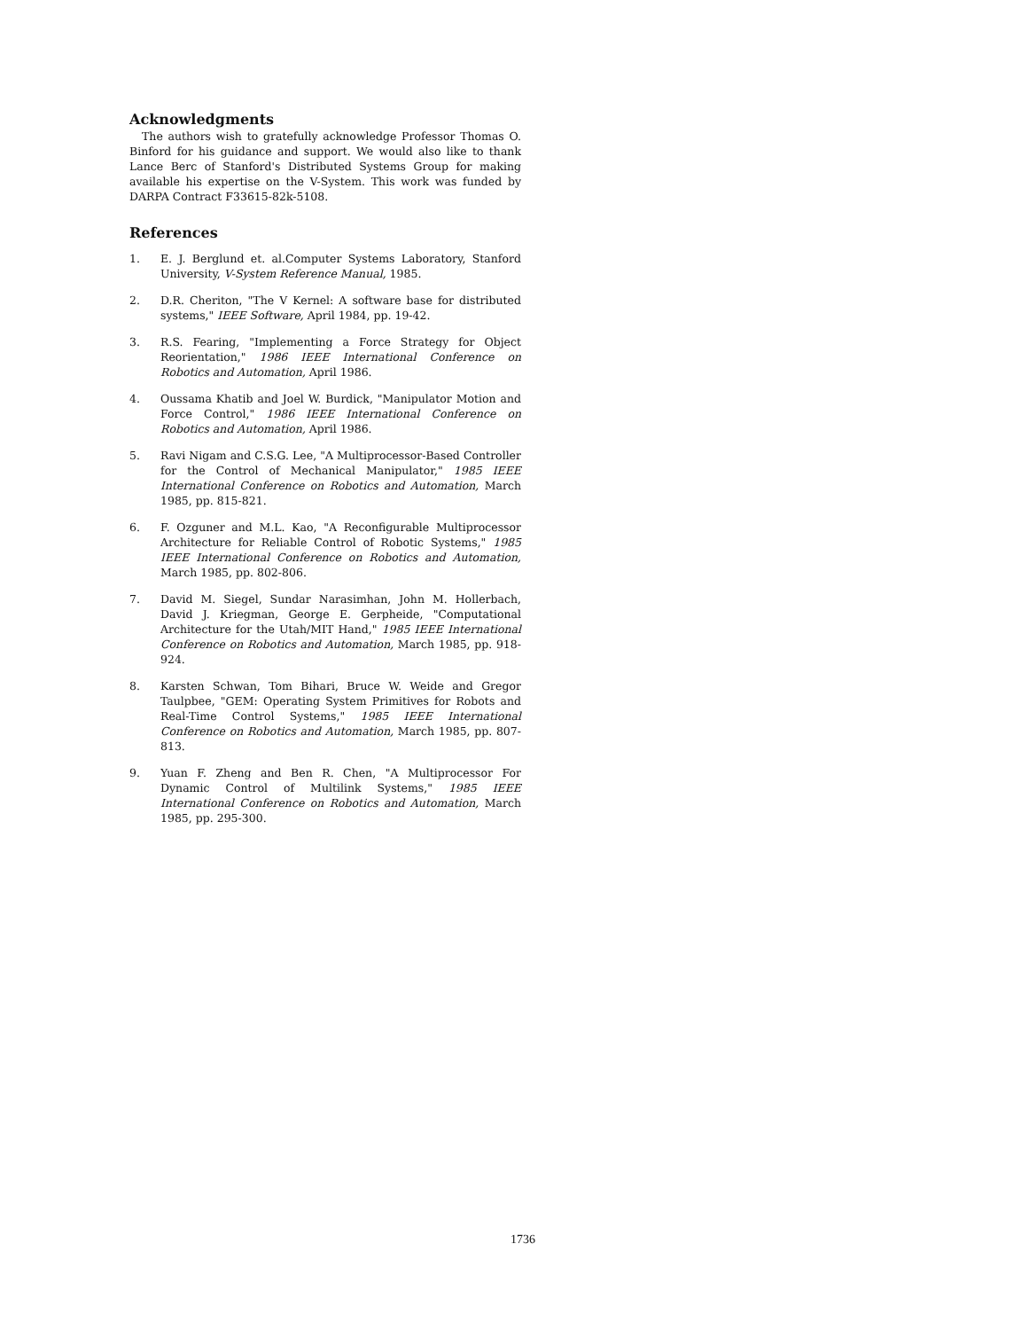Acknowledgments
The authors wish to gratefully acknowledge Professor Thomas O. Binford for his guidance and support. We would also like to thank Lance Berc of Stanford's Distributed Systems Group for making available his expertise on the V-System. This work was funded by DARPA Contract F33615-82k-5108.
References
1. E. J. Berglund et. al.Computer Systems Laboratory, Stanford University, V-System Reference Manual, 1985.
2. D.R. Cheriton, "The V Kernel: A software base for distributed systems," IEEE Software, April 1984, pp. 19-42.
3. R.S. Fearing, "Implementing a Force Strategy for Object Reorientation," 1986 IEEE International Conference on Robotics and Automation, April 1986.
4. Oussama Khatib and Joel W. Burdick, "Manipulator Motion and Force Control," 1986 IEEE International Conference on Robotics and Automation, April 1986.
5. Ravi Nigam and C.S.G. Lee, "A Multiprocessor-Based Controller for the Control of Mechanical Manipulator," 1985 IEEE International Conference on Robotics and Automation, March 1985, pp. 815-821.
6. F. Ozguner and M.L. Kao, "A Reconfigurable Multiprocessor Architecture for Reliable Control of Robotic Systems," 1985 IEEE International Conference on Robotics and Automation, March 1985, pp. 802-806.
7. David M. Siegel, Sundar Narasimhan, John M. Hollerbach, David J. Kriegman, George E. Gerpheide, "Computational Architecture for the Utah/MIT Hand," 1985 IEEE International Conference on Robotics and Automation, March 1985, pp. 918-924.
8. Karsten Schwan, Tom Bihari, Bruce W. Weide and Gregor Taulpbee, "GEM: Operating System Primitives for Robots and Real-Time Control Systems," 1985 IEEE International Conference on Robotics and Automation, March 1985, pp. 807-813.
9. Yuan F. Zheng and Ben R. Chen, "A Multiprocessor For Dynamic Control of Multilink Systems," 1985 IEEE International Conference on Robotics and Automation, March 1985, pp. 295-300.
1736